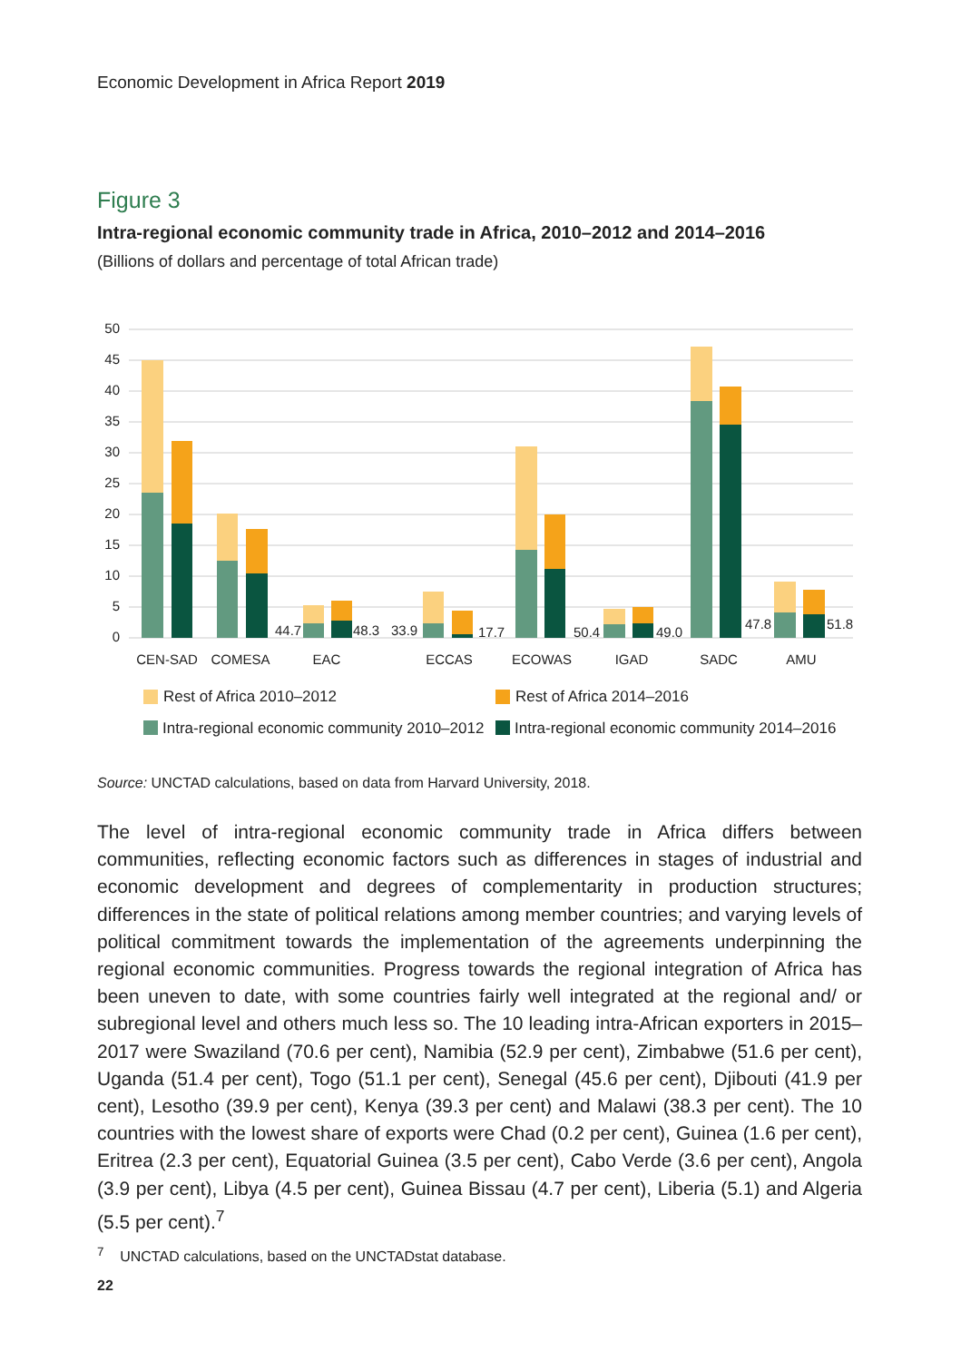Economic Development in Africa Report 2019
Figure 3
Intra-regional economic community trade in Africa, 2010–2012 and 2014–2016
(Billions of dollars and percentage of total African trade)
50
45
40
35
30
25
20
15
10
5
0
44.7
48.3
33.9
17.7
50.4
49.0
47.8
51.8
CEN-SAD
COMESA
EAC
ECCAS
ECOWAS
IGAD
SADC
AMU
Rest of Africa 2010–2012
Rest of Africa 2014–2016
Intra-regional economic community 2010–2012
Intra-regional economic community 2014–2016
Source: UNCTAD calculations, based on data from Harvard University, 2018.
The level of intra-regional economic community trade in Africa differs between communities, reflecting economic factors such as differences in stages of industrial and economic development and degrees of complementarity in production structures; differences in the state of political relations among member countries; and varying levels of political commitment towards the implementation of the agreements underpinning the regional economic communities. Progress towards the regional integration of Africa has been uneven to date, with some countries fairly well integrated at the regional and/ or subregional level and others much less so. The 10 leading intra-African exporters in 2015–2017 were Swaziland (70.6 per cent), Namibia (52.9 per cent), Zimbabwe (51.6 per cent), Uganda (51.4 per cent), Togo (51.1 per cent), Senegal (45.6 per cent), Djibouti (41.9 per cent), Lesotho (39.9 per cent), Kenya (39.3 per cent) and Malawi (38.3 per cent). The 10 countries with the lowest share of exports were Chad (0.2 per cent), Guinea (1.6 per cent), Eritrea (2.3 per cent), Equatorial Guinea (3.5 per cent), Cabo Verde (3.6 per cent), Angola (3.9 per cent), Libya (4.5 per cent), Guinea Bissau (4.7 per cent), Liberia (5.1) and Algeria (5.5 per cent).<sup>7</sup>
<sup>7</sup> UNCTAD calculations, based on the UNCTADstat database.
22